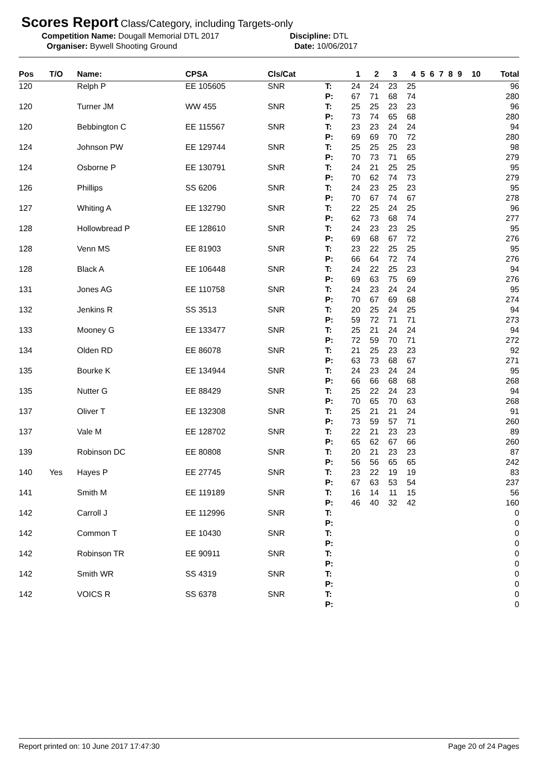Scores Report Class/Category, including Targets-only
Competition Name: Dougall Memorial DTL 2017 Discipline: DTL
Organiser: Bywell Shooting Ground Date: 10/06/2017
| Pos | T/O | Name: | CPSA | Cls/Cat | | 1 | 2 | 3 | 4 | 5 | 6 | 7 | 8 | 9 | 10 | Total |
| --- | --- | --- | --- | --- | --- | --- | --- | --- | --- | --- | --- | --- | --- | --- | --- | --- |
| 120 | | Relph P | EE 105605 | SNR | T: P: | 24 67 | 24 71 | 23 68 | 25 74 | | | | | | | 96 280 |
| 120 | | Turner JM | WW 455 | SNR | T: P: | 25 73 | 25 74 | 23 65 | 23 68 | | | | | | | 96 280 |
| 120 | | Bebbington C | EE 115567 | SNR | T: P: | 23 69 | 23 69 | 24 70 | 24 72 | | | | | | | 94 280 |
| 124 | | Johnson PW | EE 129744 | SNR | T: P: | 25 70 | 25 73 | 25 71 | 23 65 | | | | | | | 98 279 |
| 124 | | Osborne P | EE 130791 | SNR | T: P: | 24 70 | 21 62 | 25 74 | 25 73 | | | | | | | 95 279 |
| 126 | | Phillips | SS 6206 | SNR | T: P: | 24 70 | 23 67 | 25 74 | 23 67 | | | | | | | 95 278 |
| 127 | | Whiting A | EE 132790 | SNR | T: P: | 22 62 | 25 73 | 24 68 | 25 74 | | | | | | | 96 277 |
| 128 | | Hollowbread P | EE 128610 | SNR | T: P: | 24 69 | 23 68 | 23 67 | 25 72 | | | | | | | 95 276 |
| 128 | | Venn MS | EE 81903 | SNR | T: P: | 23 66 | 22 64 | 25 72 | 25 74 | | | | | | | 95 276 |
| 128 | | Black A | EE 106448 | SNR | T: P: | 24 69 | 22 63 | 25 75 | 23 69 | | | | | | | 94 276 |
| 131 | | Jones AG | EE 110758 | SNR | T: P: | 24 70 | 23 67 | 24 69 | 24 68 | | | | | | | 95 274 |
| 132 | | Jenkins R | SS 3513 | SNR | T: P: | 20 59 | 25 72 | 24 71 | 25 71 | | | | | | | 94 273 |
| 133 | | Mooney G | EE 133477 | SNR | T: P: | 25 72 | 21 59 | 24 70 | 24 71 | | | | | | | 94 272 |
| 134 | | Olden RD | EE 86078 | SNR | T: P: | 21 63 | 25 73 | 23 68 | 23 67 | | | | | | | 92 271 |
| 135 | | Bourke K | EE 134944 | SNR | T: P: | 24 66 | 23 66 | 24 68 | 24 68 | | | | | | | 95 268 |
| 135 | | Nutter G | EE 88429 | SNR | T: P: | 25 70 | 22 65 | 24 70 | 23 63 | | | | | | | 94 268 |
| 137 | | Oliver T | EE 132308 | SNR | T: P: | 25 73 | 21 59 | 21 57 | 24 71 | | | | | | | 91 260 |
| 137 | | Vale M | EE 128702 | SNR | T: P: | 22 65 | 21 62 | 23 67 | 23 66 | | | | | | | 89 260 |
| 139 | | Robinson DC | EE 80808 | SNR | T: P: | 20 56 | 21 56 | 23 65 | 23 65 | | | | | | | 87 242 |
| 140 | Yes | Hayes P | EE 27745 | SNR | T: P: | 23 67 | 22 63 | 19 53 | 19 54 | | | | | | | 83 237 |
| 141 | | Smith M | EE 119189 | SNR | T: P: | 16 46 | 14 40 | 11 32 | 15 42 | | | | | | | 56 160 |
| 142 | | Carroll J | EE 112996 | SNR | T: P: | | | | | | | | | | | 0 0 |
| 142 | | Common T | EE 10430 | SNR | T: P: | | | | | | | | | | | 0 0 |
| 142 | | Robinson TR | EE 90911 | SNR | T: P: | | | | | | | | | | | 0 0 |
| 142 | | Smith WR | SS 4319 | SNR | T: P: | | | | | | | | | | | 0 0 |
| 142 | | VOICS R | SS 6378 | SNR | T: P: | | | | | | | | | | | 0 0 |
Report printed on: 10 June 2017 17:47:30 Page 20 of 24 Pages